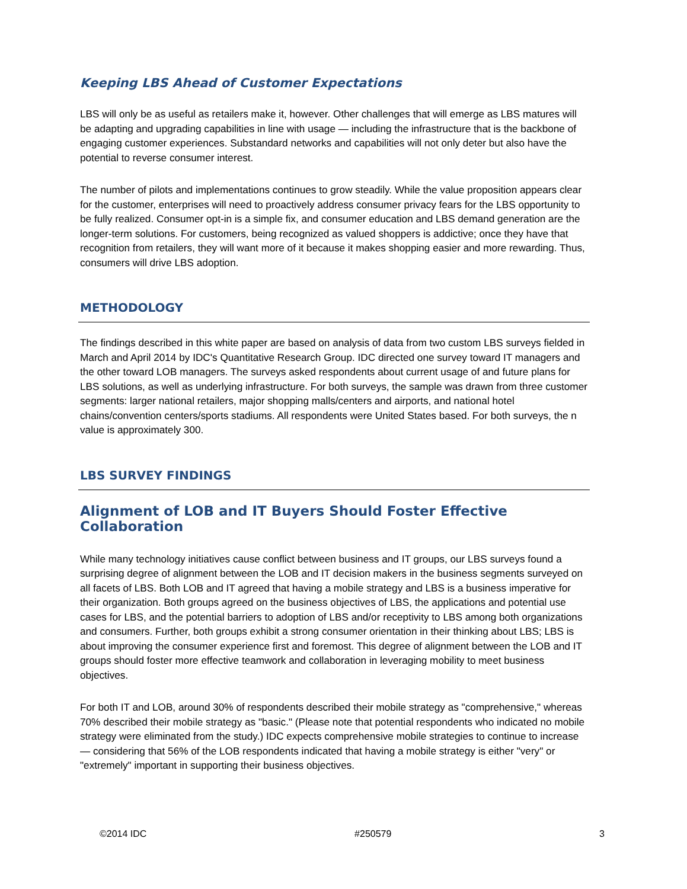Keeping LBS Ahead of Customer Expectations
LBS will only be as useful as retailers make it, however. Other challenges that will emerge as LBS matures will be adapting and upgrading capabilities in line with usage — including the infrastructure that is the backbone of engaging customer experiences. Substandard networks and capabilities will not only deter but also have the potential to reverse consumer interest.
The number of pilots and implementations continues to grow steadily. While the value proposition appears clear for the customer, enterprises will need to proactively address consumer privacy fears for the LBS opportunity to be fully realized. Consumer opt-in is a simple fix, and consumer education and LBS demand generation are the longer-term solutions. For customers, being recognized as valued shoppers is addictive; once they have that recognition from retailers, they will want more of it because it makes shopping easier and more rewarding. Thus, consumers will drive LBS adoption.
METHODOLOGY
The findings described in this white paper are based on analysis of data from two custom LBS surveys fielded in March and April 2014 by IDC's Quantitative Research Group. IDC directed one survey toward IT managers and the other toward LOB managers. The surveys asked respondents about current usage of and future plans for LBS solutions, as well as underlying infrastructure. For both surveys, the sample was drawn from three customer segments: larger national retailers, major shopping malls/centers and airports, and national hotel chains/convention centers/sports stadiums. All respondents were United States based. For both surveys, the n value is approximately 300.
LBS SURVEY FINDINGS
Alignment of LOB and IT Buyers Should Foster Effective Collaboration
While many technology initiatives cause conflict between business and IT groups, our LBS surveys found a surprising degree of alignment between the LOB and IT decision makers in the business segments surveyed on all facets of LBS. Both LOB and IT agreed that having a mobile strategy and LBS is a business imperative for their organization. Both groups agreed on the business objectives of LBS, the applications and potential use cases for LBS, and the potential barriers to adoption of LBS and/or receptivity to LBS among both organizations and consumers. Further, both groups exhibit a strong consumer orientation in their thinking about LBS; LBS is about improving the consumer experience first and foremost. This degree of alignment between the LOB and IT groups should foster more effective teamwork and collaboration in leveraging mobility to meet business objectives.
For both IT and LOB, around 30% of respondents described their mobile strategy as "comprehensive," whereas 70% described their mobile strategy as "basic." (Please note that potential respondents who indicated no mobile strategy were eliminated from the study.) IDC expects comprehensive mobile strategies to continue to increase — considering that 56% of the LOB respondents indicated that having a mobile strategy is either "very" or "extremely" important in supporting their business objectives.
©2014 IDC #250579 3